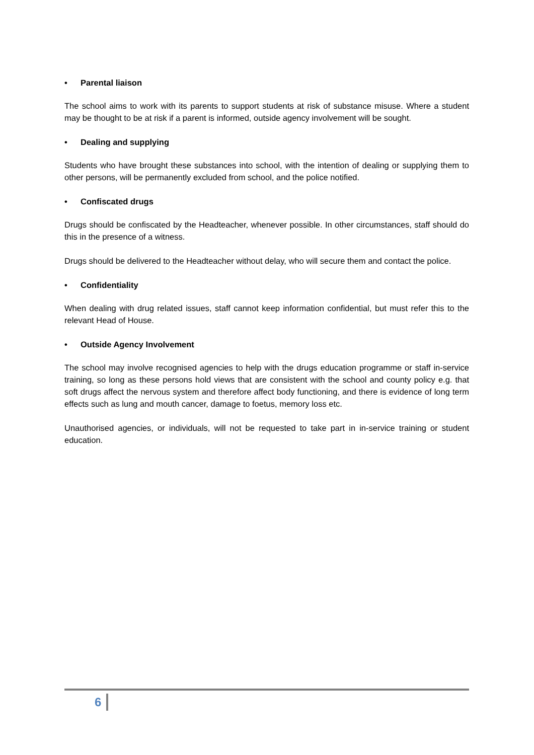• Parental liaison
The school aims to work with its parents to support students at risk of substance misuse. Where a student may be thought to be at risk if a parent is informed, outside agency involvement will be sought.
• Dealing and supplying
Students who have brought these substances into school, with the intention of dealing or supplying them to other persons, will be permanently excluded from school, and the police notified.
• Confiscated drugs
Drugs should be confiscated by the Headteacher, whenever possible. In other circumstances, staff should do this in the presence of a witness.
Drugs should be delivered to the Headteacher without delay, who will secure them and contact the police.
• Confidentiality
When dealing with drug related issues, staff cannot keep information confidential, but must refer this to the relevant Head of House.
• Outside Agency Involvement
The school may involve recognised agencies to help with the drugs education programme or staff in-service training, so long as these persons hold views that are consistent with the school and county policy e.g. that soft drugs affect the nervous system and therefore affect body functioning, and there is evidence of long term effects such as lung and mouth cancer, damage to foetus, memory loss etc.
Unauthorised agencies, or individuals, will not be requested to take part in in-service training or student education.
6